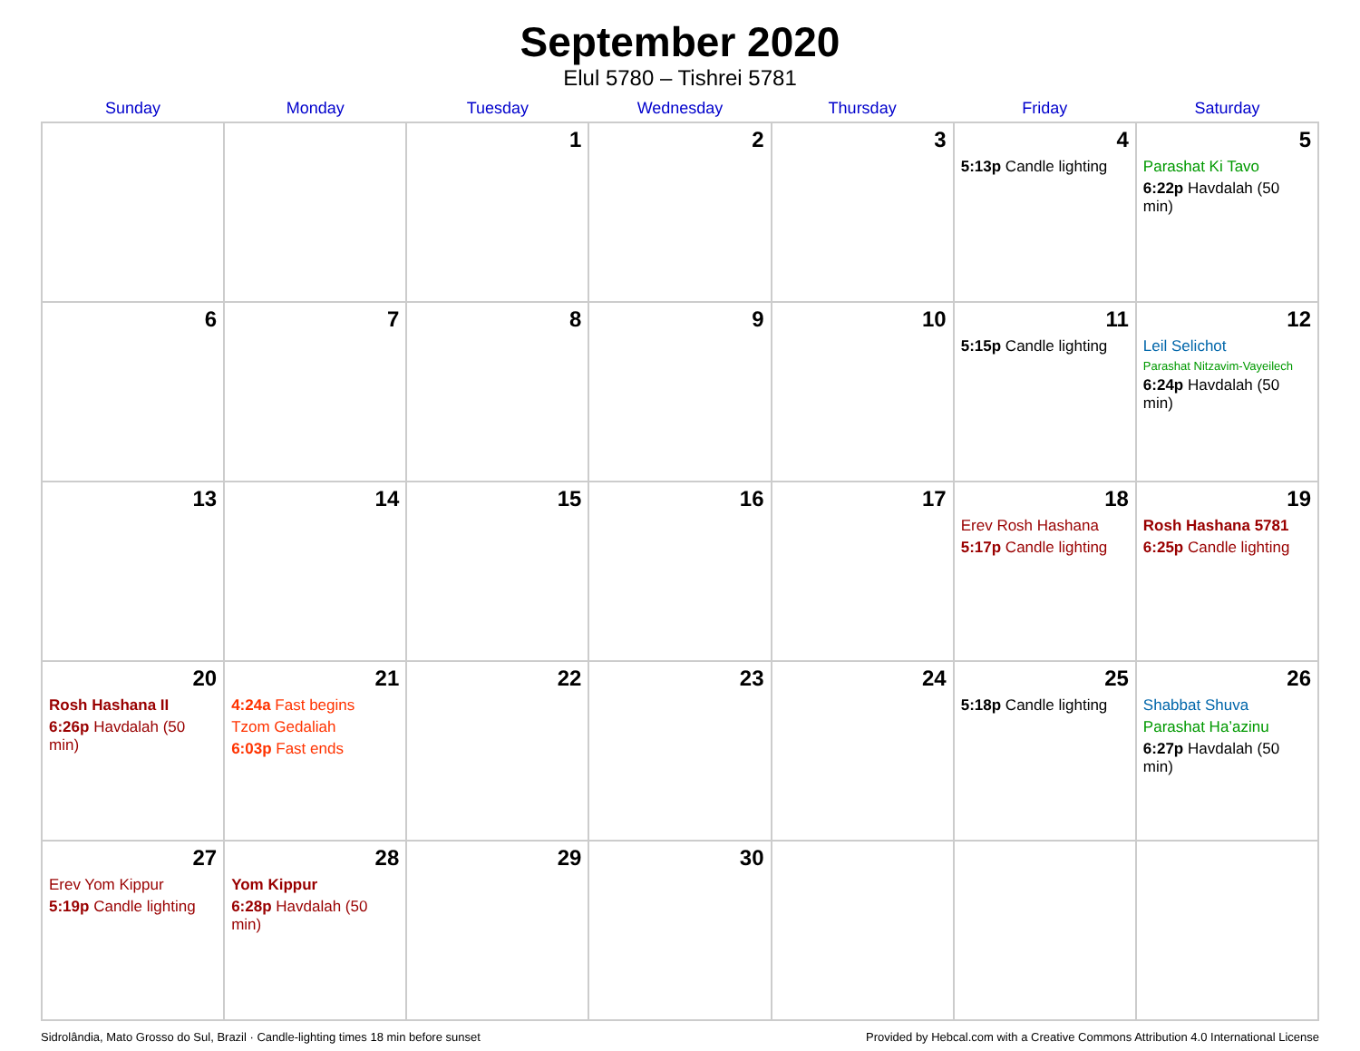September 2020
Elul 5780 – Tishrei 5781
| Sunday | Monday | Tuesday | Wednesday | Thursday | Friday | Saturday |
| --- | --- | --- | --- | --- | --- | --- |
| | | 1 | 2 | 3 | 4 5:13p Candle lighting | 5 Parashat Ki Tavo 6:22p Havdalah (50 min) |
| 6 | 7 | 8 | 9 | 10 | 11 5:15p Candle lighting | 12 Leil Selichot Parashat Nitzavim-Vayeilech 6:24p Havdalah (50 min) |
| 13 | 14 | 15 | 16 | 17 | 18 Erev Rosh Hashana 5:17p Candle lighting | 19 Rosh Hashana 5781 6:25p Candle lighting |
| 20 Rosh Hashana II 6:26p Havdalah (50 min) | 21 4:24a Fast begins Tzom Gedaliah 6:03p Fast ends | 22 | 23 | 24 | 25 5:18p Candle lighting | 26 Shabbat Shuva Parashat Ha’azinu 6:27p Havdalah (50 min) |
| 27 Erev Yom Kippur 5:19p Candle lighting | 28 Yom Kippur 6:28p Havdalah (50 min) | 29 | 30 | | | |
Sidrolândia, Mato Grosso do Sul, Brazil · Candle-lighting times 18 min before sunset Provided by Hebcal.com with a Creative Commons Attribution 4.0 International License